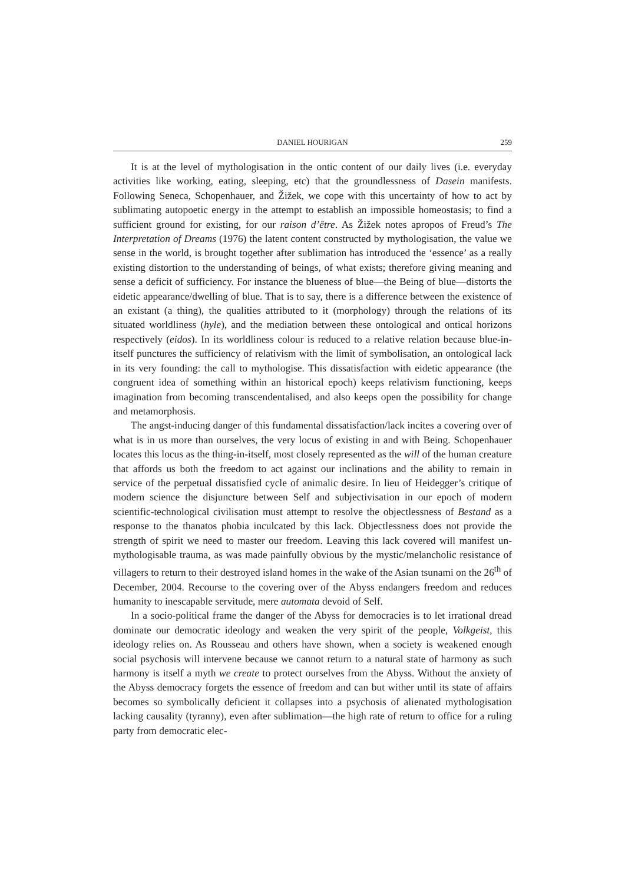DANIEL HOURIGAN 259
It is at the level of mythologisation in the ontic content of our daily lives (i.e. everyday activities like working, eating, sleeping, etc) that the groundlessness of Dasein manifests. Following Seneca, Schopenhauer, and Žižek, we cope with this uncertainty of how to act by sublimating autopoetic energy in the attempt to establish an impossible homeostasis; to find a sufficient ground for existing, for our raison d’être. As Žižek notes apropos of Freud’s The Interpretation of Dreams (1976) the latent content constructed by mythologisation, the value we sense in the world, is brought together after sublimation has introduced the ‘essence’ as a really existing distortion to the understanding of beings, of what exists; therefore giving meaning and sense a deficit of sufficiency. For instance the blueness of blue—the Being of blue—distorts the eidetic appearance/dwelling of blue. That is to say, there is a difference between the existence of an existant (a thing), the qualities attributed to it (morphology) through the relations of its situated worldliness (hyle), and the mediation between these ontological and ontical horizons respectively (eidos). In its worldliness colour is reduced to a relative relation because blue-in-itself punctures the sufficiency of relativism with the limit of symbolisation, an ontological lack in its very founding: the call to mythologise. This dissatisfaction with eidetic appearance (the congruent idea of something within an historical epoch) keeps relativism functioning, keeps imagination from becoming transcendentalised, and also keeps open the possibility for change and metamorphosis.
The angst-inducing danger of this fundamental dissatisfaction/lack incites a covering over of what is in us more than ourselves, the very locus of existing in and with Being. Schopenhauer locates this locus as the thing-in-itself, most closely represented as the will of the human creature that affords us both the freedom to act against our inclinations and the ability to remain in service of the perpetual dissatisfied cycle of animalic desire. In lieu of Heidegger’s critique of modern science the disjuncture between Self and subjectivisation in our epoch of modern scientific-technological civilisation must attempt to resolve the objectlessness of Bestand as a response to the thanatos phobia inculcated by this lack. Objectlessness does not provide the strength of spirit we need to master our freedom. Leaving this lack covered will manifest un-mythologisable trauma, as was made painfully obvious by the mystic/melancholic resistance of villagers to return to their destroyed island homes in the wake of the Asian tsunami on the 26<sup>th</sup> of December, 2004. Recourse to the covering over of the Abyss endangers freedom and reduces humanity to inescapable servitude, mere automata devoid of Self.
In a socio-political frame the danger of the Abyss for democracies is to let irrational dread dominate our democratic ideology and weaken the very spirit of the people, Volkgeist, this ideology relies on. As Rousseau and others have shown, when a society is weakened enough social psychosis will intervene because we cannot return to a natural state of harmony as such harmony is itself a myth we create to protect ourselves from the Abyss. Without the anxiety of the Abyss democracy forgets the essence of freedom and can but wither until its state of affairs becomes so symbolically deficient it collapses into a psychosis of alienated mythologisation lacking causality (tyranny), even after sublimation—the high rate of return to office for a ruling party from democratic elec-